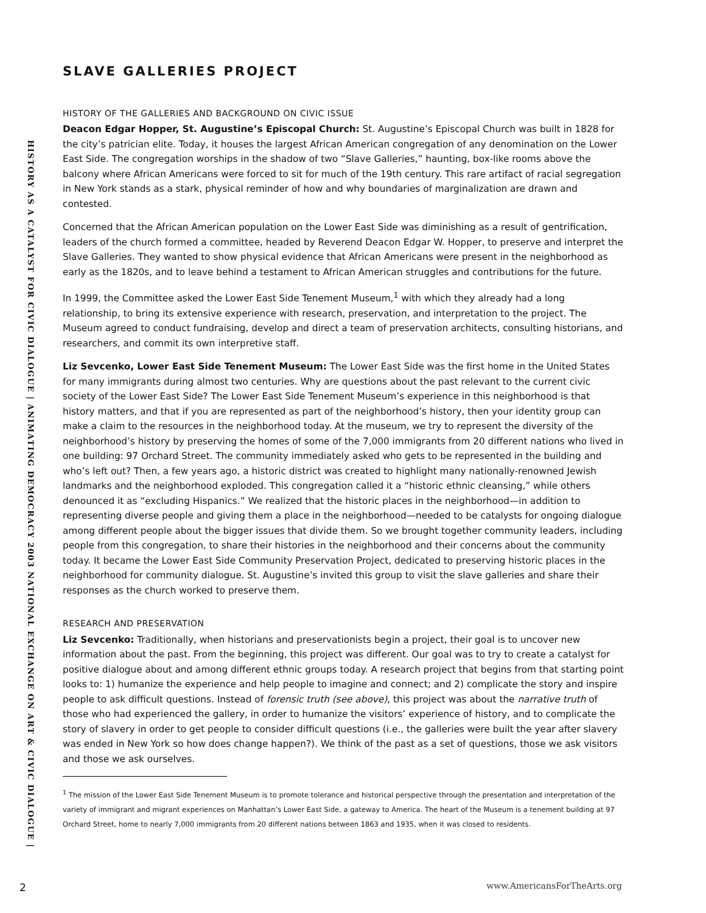HISTORY AS A CATALYST FOR CIVIC DIALOGUE | ANIMATING DEMOCRACY 2003 NATIONAL EXCHANGE ON ART & CIVIC DIALOGUE |
SLAVE GALLERIES PROJECT
HISTORY OF THE GALLERIES AND BACKGROUND ON CIVIC ISSUE
Deacon Edgar Hopper, St. Augustine’s Episcopal Church: St. Augustine’s Episcopal Church was built in 1828 for the city’s patrician elite. Today, it houses the largest African American congregation of any denomination on the Lower East Side. The congregation worships in the shadow of two “Slave Galleries,” haunting, box-like rooms above the balcony where African Americans were forced to sit for much of the 19th century. This rare artifact of racial segregation in New York stands as a stark, physical reminder of how and why boundaries of marginalization are drawn and contested.
Concerned that the African American population on the Lower East Side was diminishing as a result of gentrification, leaders of the church formed a committee, headed by Reverend Deacon Edgar W. Hopper, to preserve and interpret the Slave Galleries. They wanted to show physical evidence that African Americans were present in the neighborhood as early as the 1820s, and to leave behind a testament to African American struggles and contributions for the future.
In 1999, the Committee asked the Lower East Side Tenement Museum,<sup>1</sup> with which they already had a long relationship, to bring its extensive experience with research, preservation, and interpretation to the project. The Museum agreed to conduct fundraising, develop and direct a team of preservation architects, consulting historians, and researchers, and commit its own interpretive staff.
Liz Sevcenko, Lower East Side Tenement Museum: The Lower East Side was the first home in the United States for many immigrants during almost two centuries. Why are questions about the past relevant to the current civic society of the Lower East Side? The Lower East Side Tenement Museum’s experience in this neighborhood is that history matters, and that if you are represented as part of the neighborhood’s history, then your identity group can make a claim to the resources in the neighborhood today. At the museum, we try to represent the diversity of the neighborhood’s history by preserving the homes of some of the 7,000 immigrants from 20 different nations who lived in one building: 97 Orchard Street. The community immediately asked who gets to be represented in the building and who’s left out? Then, a few years ago, a historic district was created to highlight many nationally-renowned Jewish landmarks and the neighborhood exploded. This congregation called it a “historic ethnic cleansing,” while others denounced it as “excluding Hispanics.” We realized that the historic places in the neighborhood—in addition to representing diverse people and giving them a place in the neighborhood—needed to be catalysts for ongoing dialogue among different people about the bigger issues that divide them. So we brought together community leaders, including people from this congregation, to share their histories in the neighborhood and their concerns about the community today. It became the Lower East Side Community Preservation Project, dedicated to preserving historic places in the neighborhood for community dialogue. St. Augustine’s invited this group to visit the slave galleries and share their responses as the church worked to preserve them.
RESEARCH AND PRESERVATION
Liz Sevcenko: Traditionally, when historians and preservationists begin a project, their goal is to uncover new information about the past. From the beginning, this project was different. Our goal was to try to create a catalyst for positive dialogue about and among different ethnic groups today. A research project that begins from that starting point looks to: 1) humanize the experience and help people to imagine and connect; and 2) complicate the story and inspire people to ask difficult questions. Instead of forensic truth (see above), this project was about the narrative truth of those who had experienced the gallery, in order to humanize the visitors’ experience of history, and to complicate the story of slavery in order to get people to consider difficult questions (i.e., the galleries were built the year after slavery was ended in New York so how does change happen?). We think of the past as a set of questions, those we ask visitors and those we ask ourselves.
<sup>1</sup> The mission of the Lower East Side Tenement Museum is to promote tolerance and historical perspective through the presentation and interpretation of the variety of immigrant and migrant experiences on Manhattan’s Lower East Side, a gateway to America. The heart of the Museum is a tenement building at 97 Orchard Street, home to nearly 7,000 immigrants from 20 different nations between 1863 and 1935, when it was closed to residents.
2 www.AmericansForTheArts.org